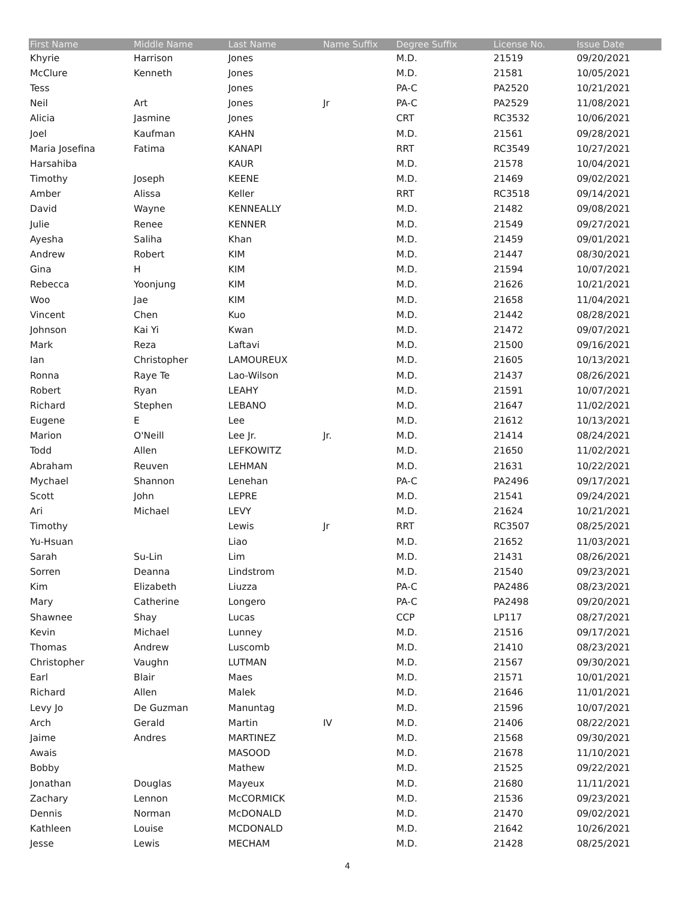| First Name | Middle Name | Last Name | Name Suffix | Degree Suffix | License No. | Issue Date |
| --- | --- | --- | --- | --- | --- | --- |
| Khyrie | Harrison | Jones | | M.D. | 21519 | 09/20/2021 |
| McClure | Kenneth | Jones | | M.D. | 21581 | 10/05/2021 |
| Tess | | Jones | | PA-C | PA2520 | 10/21/2021 |
| Neil | Art | Jones | Jr | PA-C | PA2529 | 11/08/2021 |
| Alicia | Jasmine | Jones | | CRT | RC3532 | 10/06/2021 |
| Joel | Kaufman | KAHN | | M.D. | 21561 | 09/28/2021 |
| Maria Josefina | Fatima | KANAPI | | RRT | RC3549 | 10/27/2021 |
| Harsahiba | | KAUR | | M.D. | 21578 | 10/04/2021 |
| Timothy | Joseph | KEENE | | M.D. | 21469 | 09/02/2021 |
| Amber | Alissa | Keller | | RRT | RC3518 | 09/14/2021 |
| David | Wayne | KENNEALLY | | M.D. | 21482 | 09/08/2021 |
| Julie | Renee | KENNER | | M.D. | 21549 | 09/27/2021 |
| Ayesha | Saliha | Khan | | M.D. | 21459 | 09/01/2021 |
| Andrew | Robert | KIM | | M.D. | 21447 | 08/30/2021 |
| Gina | H | KIM | | M.D. | 21594 | 10/07/2021 |
| Rebecca | Yoonjung | KIM | | M.D. | 21626 | 10/21/2021 |
| Woo | Jae | KIM | | M.D. | 21658 | 11/04/2021 |
| Vincent | Chen | Kuo | | M.D. | 21442 | 08/28/2021 |
| Johnson | Kai Yi | Kwan | | M.D. | 21472 | 09/07/2021 |
| Mark | Reza | Laftavi | | M.D. | 21500 | 09/16/2021 |
| Ian | Christopher | LAMOUREUX | | M.D. | 21605 | 10/13/2021 |
| Ronna | Raye Te | Lao-Wilson | | M.D. | 21437 | 08/26/2021 |
| Robert | Ryan | LEAHY | | M.D. | 21591 | 10/07/2021 |
| Richard | Stephen | LEBANO | | M.D. | 21647 | 11/02/2021 |
| Eugene | E | Lee | | M.D. | 21612 | 10/13/2021 |
| Marion | O'Neill | Lee Jr. | Jr. | M.D. | 21414 | 08/24/2021 |
| Todd | Allen | LEFKOWITZ | | M.D. | 21650 | 11/02/2021 |
| Abraham | Reuven | LEHMAN | | M.D. | 21631 | 10/22/2021 |
| Mychael | Shannon | Lenehan | | PA-C | PA2496 | 09/17/2021 |
| Scott | John | LEPRE | | M.D. | 21541 | 09/24/2021 |
| Ari | Michael | LEVY | | M.D. | 21624 | 10/21/2021 |
| Timothy | | Lewis | Jr | RRT | RC3507 | 08/25/2021 |
| Yu-Hsuan | | Liao | | M.D. | 21652 | 11/03/2021 |
| Sarah | Su-Lin | Lim | | M.D. | 21431 | 08/26/2021 |
| Sorren | Deanna | Lindstrom | | M.D. | 21540 | 09/23/2021 |
| Kim | Elizabeth | Liuzza | | PA-C | PA2486 | 08/23/2021 |
| Mary | Catherine | Longero | | PA-C | PA2498 | 09/20/2021 |
| Shawnee | Shay | Lucas | | CCP | LP117 | 08/27/2021 |
| Kevin | Michael | Lunney | | M.D. | 21516 | 09/17/2021 |
| Thomas | Andrew | Luscomb | | M.D. | 21410 | 08/23/2021 |
| Christopher | Vaughn | LUTMAN | | M.D. | 21567 | 09/30/2021 |
| Earl | Blair | Maes | | M.D. | 21571 | 10/01/2021 |
| Richard | Allen | Malek | | M.D. | 21646 | 11/01/2021 |
| Levy Jo | De Guzman | Manuntag | | M.D. | 21596 | 10/07/2021 |
| Arch | Gerald | Martin | IV | M.D. | 21406 | 08/22/2021 |
| Jaime | Andres | MARTINEZ | | M.D. | 21568 | 09/30/2021 |
| Awais | | MASOOD | | M.D. | 21678 | 11/10/2021 |
| Bobby | | Mathew | | M.D. | 21525 | 09/22/2021 |
| Jonathan | Douglas | Mayeux | | M.D. | 21680 | 11/11/2021 |
| Zachary | Lennon | McCORMICK | | M.D. | 21536 | 09/23/2021 |
| Dennis | Norman | McDONALD | | M.D. | 21470 | 09/02/2021 |
| Kathleen | Louise | MCDONALD | | M.D. | 21642 | 10/26/2021 |
| Jesse | Lewis | MECHAM | | M.D. | 21428 | 08/25/2021 |
4